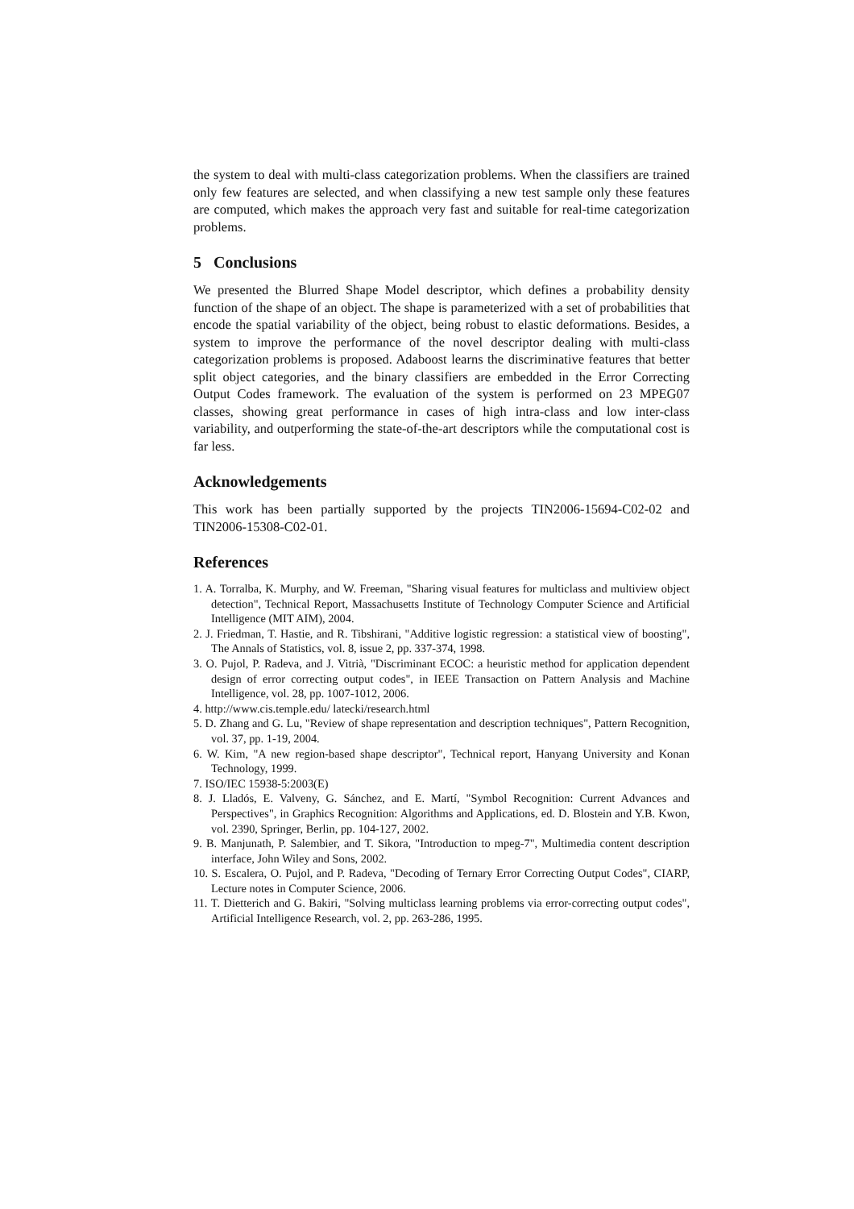the system to deal with multi-class categorization problems. When the classifiers are trained only few features are selected, and when classifying a new test sample only these features are computed, which makes the approach very fast and suitable for real-time categorization problems.
5 Conclusions
We presented the Blurred Shape Model descriptor, which defines a probability density function of the shape of an object. The shape is parameterized with a set of probabilities that encode the spatial variability of the object, being robust to elastic deformations. Besides, a system to improve the performance of the novel descriptor dealing with multi-class categorization problems is proposed. Adaboost learns the discriminative features that better split object categories, and the binary classifiers are embedded in the Error Correcting Output Codes framework. The evaluation of the system is performed on 23 MPEG07 classes, showing great performance in cases of high intra-class and low inter-class variability, and outperforming the state-of-the-art descriptors while the computational cost is far less.
Acknowledgements
This work has been partially supported by the projects TIN2006-15694-C02-02 and TIN2006-15308-C02-01.
References
1. A. Torralba, K. Murphy, and W. Freeman, "Sharing visual features for multiclass and multiview object detection", Technical Report, Massachusetts Institute of Technology Computer Science and Artificial Intelligence (MIT AIM), 2004.
2. J. Friedman, T. Hastie, and R. Tibshirani, "Additive logistic regression: a statistical view of boosting", The Annals of Statistics, vol. 8, issue 2, pp. 337-374, 1998.
3. O. Pujol, P. Radeva, and J. Vitrià, "Discriminant ECOC: a heuristic method for application dependent design of error correcting output codes", in IEEE Transaction on Pattern Analysis and Machine Intelligence, vol. 28, pp. 1007-1012, 2006.
4. http://www.cis.temple.edu/ latecki/research.html
5. D. Zhang and G. Lu, "Review of shape representation and description techniques", Pattern Recognition, vol. 37, pp. 1-19, 2004.
6. W. Kim, "A new region-based shape descriptor", Technical report, Hanyang University and Konan Technology, 1999.
7. ISO/IEC 15938-5:2003(E)
8. J. Lladós, E. Valveny, G. Sánchez, and E. Martí, "Symbol Recognition: Current Advances and Perspectives", in Graphics Recognition: Algorithms and Applications, ed. D. Blostein and Y.B. Kwon, vol. 2390, Springer, Berlin, pp. 104-127, 2002.
9. B. Manjunath, P. Salembier, and T. Sikora, "Introduction to mpeg-7", Multimedia content description interface, John Wiley and Sons, 2002.
10. S. Escalera, O. Pujol, and P. Radeva, "Decoding of Ternary Error Correcting Output Codes", CIARP, Lecture notes in Computer Science, 2006.
11. T. Dietterich and G. Bakiri, "Solving multiclass learning problems via error-correcting output codes", Artificial Intelligence Research, vol. 2, pp. 263-286, 1995.